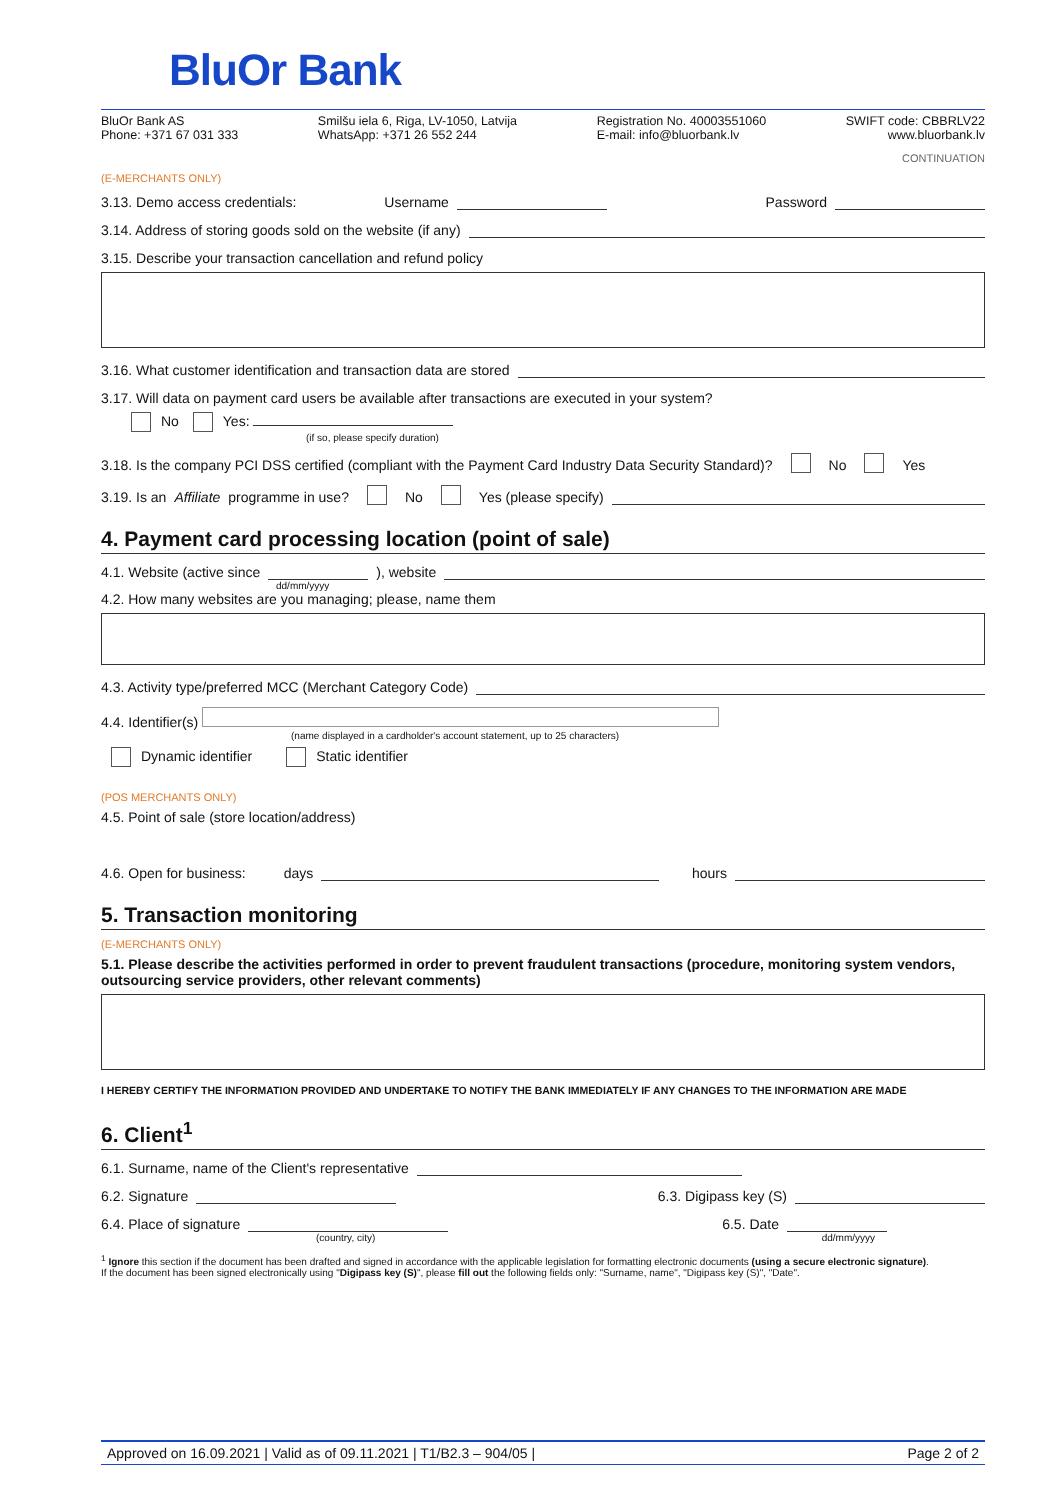BluOr Bank
BluOr Bank AS
Phone: +371 67 031 333
Smilšu iela 6, Riga, LV-1050, Latvija
WhatsApp: +371 26 552 244
Registration No. 40003551060
E-mail: info@bluorbank.lv
SWIFT code: CBBRLV22
www.bluorbank.lv
CONTINUATION
(E-MERCHANTS ONLY)
3.13. Demo access credentials: Username Password
3.14. Address of storing goods sold on the website (if any)
3.15. Describe your transaction cancellation and refund policy
3.16. What customer identification and transaction data are stored
3.17. Will data on payment card users be available after transactions are executed in your system?
No Yes:
(if so, please specify duration)
3.18. Is the company PCI DSS certified (compliant with the Payment Card Industry Data Security Standard)? No Yes
3.19. Is an Affiliate programme in use? No Yes (please specify)
4. Payment card processing location (point of sale)
4.1. Website (active since ), website
dd/mm/yyyy
4.2. How many websites are you managing; please, name them
4.3. Activity type/preferred MCC (Merchant Category Code)
4.4. Identifier(s)
(name displayed in a cardholder's account statement, up to 25 characters)
Dynamic identifier Static identifier
(POS MERCHANTS ONLY)
4.5. Point of sale (store location/address)
4.6. Open for business: days hours
5. Transaction monitoring
(E-MERCHANTS ONLY)
5.1. Please describe the activities performed in order to prevent fraudulent transactions (procedure, monitoring system vendors, outsourcing service providers, other relevant comments)
I HEREBY CERTIFY THE INFORMATION PROVIDED AND UNDERTAKE TO NOTIFY THE BANK IMMEDIATELY IF ANY CHANGES TO THE INFORMATION ARE MADE
6. Client<sup>1</sup>
6.1. Surname, name of the Client's representative
6.2. Signature 6.3. Digipass key (S)
6.4. Place of signature 6.5. Date
(country, city) dd/mm/yyyy
<sup>1</sup> Ignore this section if the document has been drafted and signed in accordance with the applicable legislation for formatting electronic documents (using a secure electronic signature).
If the document has been signed electronically using "Digipass key (S)", please fill out the following fields only: "Surname, name", "Digipass key (S)", "Date".
Approved on 16.09.2021 | Valid as of 09.11.2021 | T1/B2.3 – 904/05 | Page 2 of 2